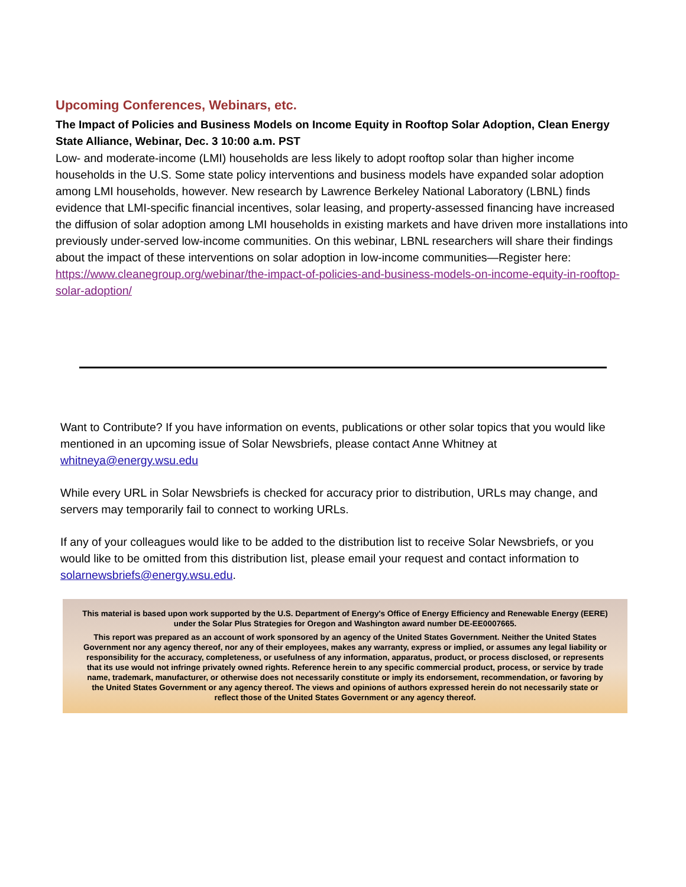Upcoming Conferences, Webinars, etc.
The Impact of Policies and Business Models on Income Equity in Rooftop Solar Adoption, Clean Energy State Alliance, Webinar, Dec. 3 10:00 a.m. PST
Low- and moderate-income (LMI) households are less likely to adopt rooftop solar than higher income households in the U.S. Some state policy interventions and business models have expanded solar adoption among LMI households, however. New research by Lawrence Berkeley National Laboratory (LBNL) finds evidence that LMI-specific financial incentives, solar leasing, and property-assessed financing have increased the diffusion of solar adoption among LMI households in existing markets and have driven more installations into previously under-served low-income communities. On this webinar, LBNL researchers will share their findings about the impact of these interventions on solar adoption in low-income communities—Register here: https://www.cleanegroup.org/webinar/the-impact-of-policies-and-business-models-on-income-equity-in-rooftop-solar-adoption/
Want to Contribute? If you have information on events, publications or other solar topics that you would like mentioned in an upcoming issue of Solar Newsbriefs, please contact Anne Whitney at whitneya@energy.wsu.edu
While every URL in Solar Newsbriefs is checked for accuracy prior to distribution, URLs may change, and servers may temporarily fail to connect to working URLs.
If any of your colleagues would like to be added to the distribution list to receive Solar Newsbriefs, or you would like to be omitted from this distribution list, please email your request and contact information to solarnewsbriefs@energy.wsu.edu.
This material is based upon work supported by the U.S. Department of Energy's Office of Energy Efficiency and Renewable Energy (EERE) under the Solar Plus Strategies for Oregon and Washington award number DE-EE0007665.
This report was prepared as an account of work sponsored by an agency of the United States Government. Neither the United States Government nor any agency thereof, nor any of their employees, makes any warranty, express or implied, or assumes any legal liability or responsibility for the accuracy, completeness, or usefulness of any information, apparatus, product, or process disclosed, or represents that its use would not infringe privately owned rights. Reference herein to any specific commercial product, process, or service by trade name, trademark, manufacturer, or otherwise does not necessarily constitute or imply its endorsement, recommendation, or favoring by the United States Government or any agency thereof. The views and opinions of authors expressed herein do not necessarily state or reflect those of the United States Government or any agency thereof.